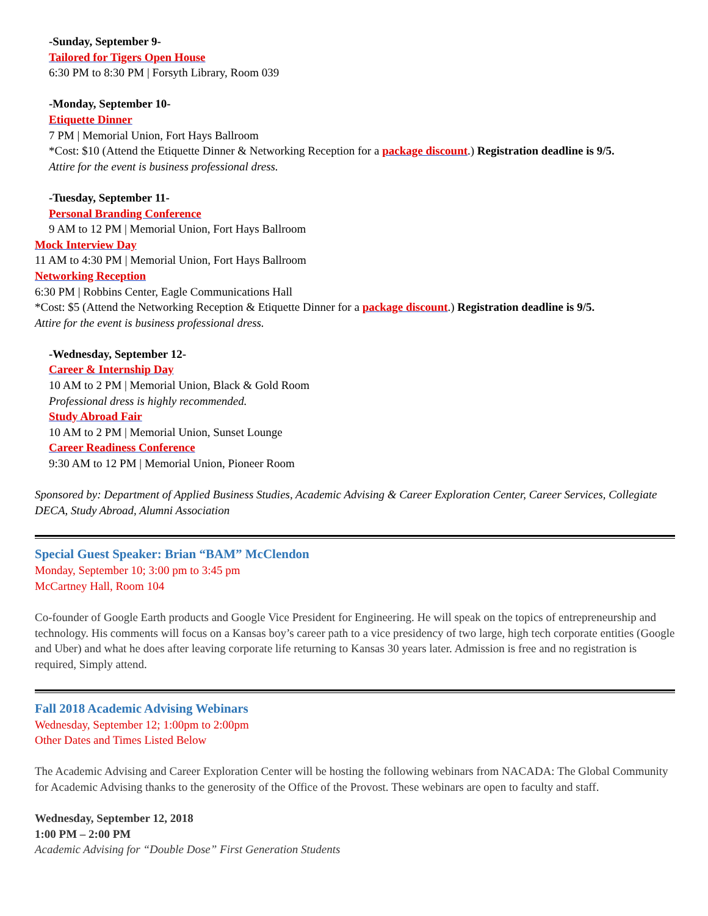-Sunday, September 9-
Tailored for Tigers Open House
6:30 PM to 8:30 PM | Forsyth Library, Room 039
-Monday, September 10-
Etiquette Dinner
7 PM | Memorial Union, Fort Hays Ballroom
*Cost: $10 (Attend the Etiquette Dinner & Networking Reception for a package discount.) Registration deadline is 9/5.
Attire for the event is business professional dress.
-Tuesday, September 11-
Personal Branding Conference
9 AM to 12 PM | Memorial Union, Fort Hays Ballroom
Mock Interview Day
11 AM to 4:30 PM | Memorial Union, Fort Hays Ballroom
Networking Reception
6:30 PM | Robbins Center, Eagle Communications Hall
*Cost: $5 (Attend the Networking Reception & Etiquette Dinner for a package discount.) Registration deadline is 9/5.
Attire for the event is business professional dress.
-Wednesday, September 12-
Career & Internship Day
10 AM to 2 PM | Memorial Union, Black & Gold Room
Professional dress is highly recommended.
Study Abroad Fair
10 AM to 2 PM | Memorial Union, Sunset Lounge
Career Readiness Conference
9:30 AM to 12 PM | Memorial Union, Pioneer Room
Sponsored by: Department of Applied Business Studies, Academic Advising & Career Exploration Center, Career Services, Collegiate DECA, Study Abroad, Alumni Association
Special Guest Speaker: Brian “BAM” McClendon
Monday, September 10; 3:00 pm to 3:45 pm
McCartney Hall, Room 104
Co-founder of Google Earth products and Google Vice President for Engineering. He will speak on the topics of entrepreneurship and technology. His comments will focus on a Kansas boy’s career path to a vice presidency of two large, high tech corporate entities (Google and Uber) and what he does after leaving corporate life returning to Kansas 30 years later. Admission is free and no registration is required, Simply attend.
Fall 2018 Academic Advising Webinars
Wednesday, September 12; 1:00pm to 2:00pm
Other Dates and Times Listed Below
The Academic Advising and Career Exploration Center will be hosting the following webinars from NACADA: The Global Community for Academic Advising thanks to the generosity of the Office of the Provost. These webinars are open to faculty and staff.
Wednesday, September 12, 2018
1:00 PM – 2:00 PM
Academic Advising for “Double Dose” First Generation Students